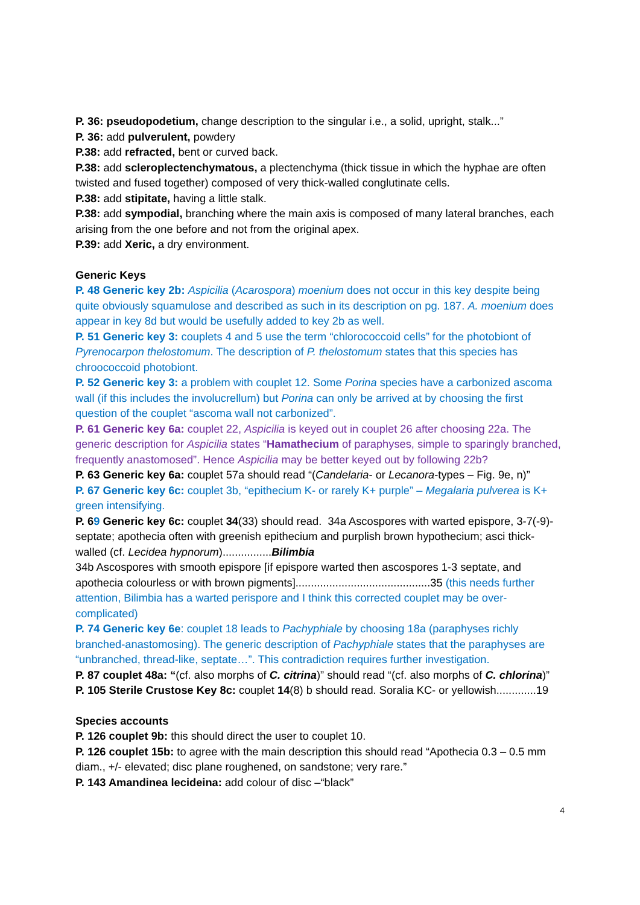P. 36: pseudopodetium, change description to the singular i.e., a solid, upright, stalk...”
P. 36: add pulverulent, powdery
P.38: add refracted, bent or curved back.
P.38: add scleroplectenchymatous, a plectenchyma (thick tissue in which the hyphae are often twisted and fused together) composed of very thick-walled conglutinate cells.
P.38: add stipitate, having a little stalk.
P.38: add sympodial, branching where the main axis is composed of many lateral branches, each arising from the one before and not from the original apex.
P.39: add Xeric, a dry environment.
Generic Keys
P. 48 Generic key 2b: Aspicilia (Acarospora) moenium does not occur in this key despite being quite obviously squamulose and described as such in its description on pg. 187. A. moenium does appear in key 8d but would be usefully added to key 2b as well.
P. 51 Generic key 3: couplets 4 and 5 use the term “chlorococcoid cells” for the photobiont of Pyrenocarpon thelostomum. The description of P. thelostomum states that this species has chroococcoid photobiont.
P. 52 Generic key 3: a problem with couplet 12. Some Porina species have a carbonized ascoma wall (if this includes the involucrellum) but Porina can only be arrived at by choosing the first question of the couplet “ascoma wall not carbonized”.
P. 61 Generic key 6a: couplet 22, Aspicilia is keyed out in couplet 26 after choosing 22a. The generic description for Aspicilia states “Hamathecium of paraphyses, simple to sparingly branched, frequently anastomosed”. Hence Aspicilia may be better keyed out by following 22b?
P. 63 Generic key 6a: couplet 57a should read “(Candelaria- or Lecanora-types – Fig. 9e, n)”
P. 67 Generic key 6c: couplet 3b, “epithecium K- or rarely K+ purple” – Megalaria pulverea is K+ green intensifying.
P. 69 Generic key 6c: couplet 34(33) should read. 34a Ascospores with warted epispore, 3-7(-9)-septate; apothecia often with greenish epithecium and purplish brown hypothecium; asci thick-walled (cf. Lecidea hypnorum)................Bilimbia
34b Ascospores with smooth epispore [if epispore warted then ascospores 1-3 septate, and apothecia colourless or with brown pigments]............................................35 (this needs further attention, Bilimbia has a warted perispore and I think this corrected couplet may be over-complicated)
P. 74 Generic key 6e: couplet 18 leads to Pachyphiale by choosing 18a (paraphyses richly branched-anastomosing). The generic description of Pachyphiale states that the paraphyses are “unbranched, thread-like, septate…”. This contradiction requires further investigation.
P. 87 couplet 48a: “(cf. also morphs of C. citrina)” should read “(cf. also morphs of C. chlorina)”
P. 105 Sterile Crustose Key 8c: couplet 14(8) b should read. Soralia KC- or yellowish.............19
Species accounts
P. 126 couplet 9b: this should direct the user to couplet 10.
P. 126 couplet 15b: to agree with the main description this should read “Apothecia 0.3 – 0.5 mm diam., +/- elevated; disc plane roughened, on sandstone; very rare.”
P. 143 Amandinea lecideina: add colour of disc –“black”
4